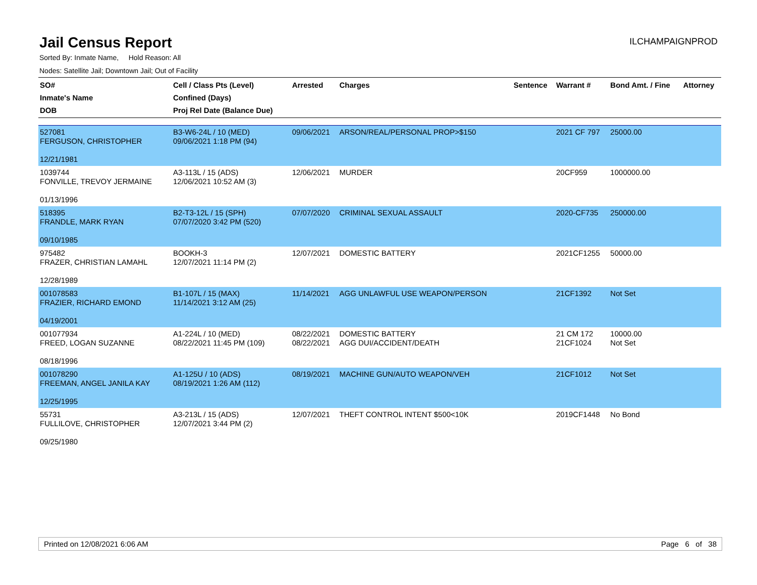Jail Census Report
ILCHAMPAIGNPROD
Sorted By: Inmate Name, Hold Reason: All
Nodes: Satellite Jail; Downtown Jail; Out of Facility
| SO# Inmate's Name DOB | Cell / Class Pts (Level) Confined (Days) Proj Rel Date (Balance Due) | Arrested | Charges | Sentence | Warrant # | Bond Amt. / Fine | Attorney |
| --- | --- | --- | --- | --- | --- | --- | --- |
| 527081 FERGUSON, CHRISTOPHER 12/21/1981 | B3-W6-24L / 10 (MED) 09/06/2021 1:18 PM (94) | 09/06/2021 | ARSON/REAL/PERSONAL PROP>$150 | | 2021 CF 797 | 25000.00 | |
| 1039744 FONVILLE, TREVOY JERMAINE 01/13/1996 | A3-113L / 15 (ADS) 12/06/2021 10:52 AM (3) | 12/06/2021 | MURDER | | 20CF959 | 1000000.00 | |
| 518395 FRANDLE, MARK RYAN 09/10/1985 | B2-T3-12L / 15 (SPH) 07/07/2020 3:42 PM (520) | 07/07/2020 | CRIMINAL SEXUAL ASSAULT | | 2020-CF735 | 250000.00 | |
| 975482 FRAZER, CHRISTIAN LAMAHL 12/28/1989 | BOOKH-3 12/07/2021 11:14 PM (2) | 12/07/2021 | DOMESTIC BATTERY | | 2021CF1255 | 50000.00 | |
| 001078583 FRAZIER, RICHARD EMOND 04/19/2001 | B1-107L / 15 (MAX) 11/14/2021 3:12 AM (25) | 11/14/2021 | AGG UNLAWFUL USE WEAPON/PERSON | | 21CF1392 | Not Set | |
| 001077934 FREED, LOGAN SUZANNE 08/18/1996 | A1-224L / 10 (MED) 08/22/2021 11:45 PM (109) | 08/22/2021 08/22/2021 | DOMESTIC BATTERY AGG DUI/ACCIDENT/DEATH | | 21 CM 172 21CF1024 | 10000.00 Not Set | |
| 001078290 FREEMAN, ANGEL JANILA KAY 12/25/1995 | A1-125U / 10 (ADS) 08/19/2021 1:26 AM (112) | 08/19/2021 | MACHINE GUN/AUTO WEAPON/VEH | | 21CF1012 | Not Set | |
| 55731 FULLILOVE, CHRISTOPHER 09/25/1980 | A3-213L / 15 (ADS) 12/07/2021 3:44 PM (2) | 12/07/2021 | THEFT CONTROL INTENT $500<10K | | 2019CF1448 | No Bond | |
Printed on 12/08/2021 6:06 AM Page 6 of 38